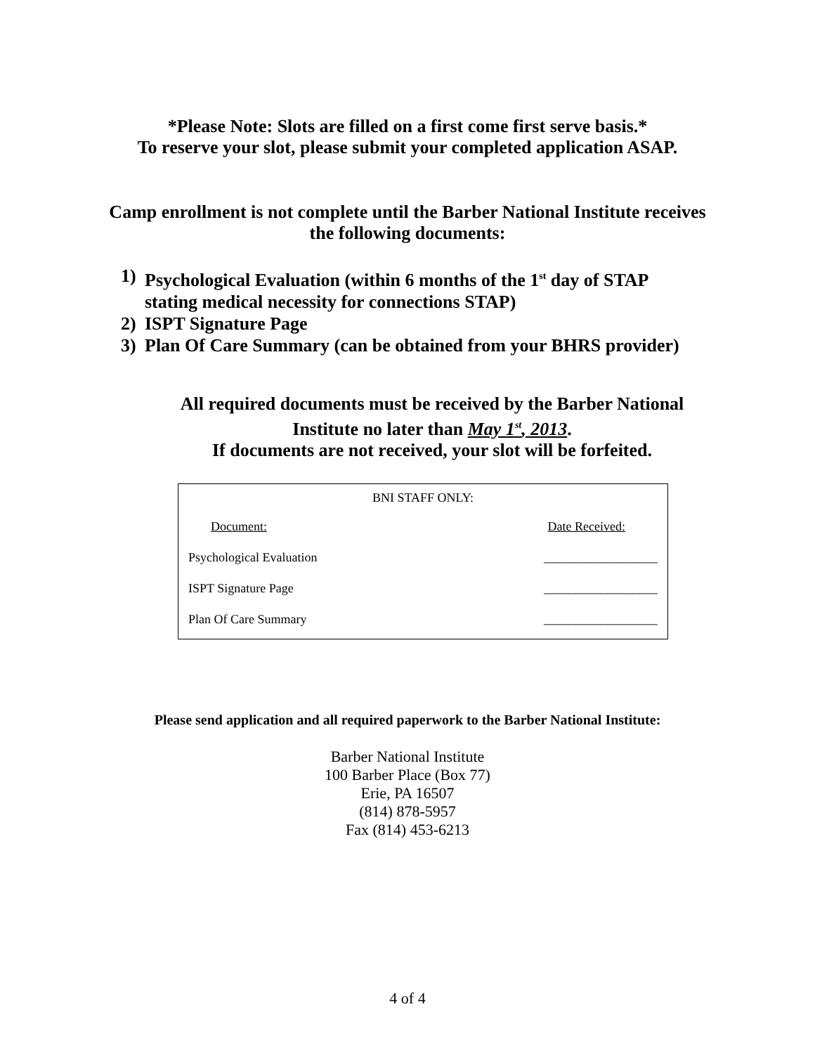*Please Note: Slots are filled on a first come first serve basis.*
To reserve your slot, please submit your completed application ASAP.
Camp enrollment is not complete until the Barber National Institute receives
the following documents:
1) Psychological Evaluation (within 6 months of the 1<sup>st</sup> day of STAP stating medical necessity for connections STAP)
2) ISPT Signature Page
3) Plan Of Care Summary (can be obtained from your BHRS provider)
All required documents must be received by the Barber National
Institute no later than May 1<sup>st</sup>, 2013.
If documents are not received, your slot will be forfeited.
| BNI STAFF ONLY: | |
| Document: | Date Received: |
| Psychological Evaluation | __________________ |
| ISPT Signature Page | __________________ |
| Plan Of Care Summary | __________________ |
Please send application and all required paperwork to the Barber National Institute:
Barber National Institute
100 Barber Place (Box 77)
Erie, PA 16507
(814) 878-5957
Fax (814) 453-6213
4 of 4